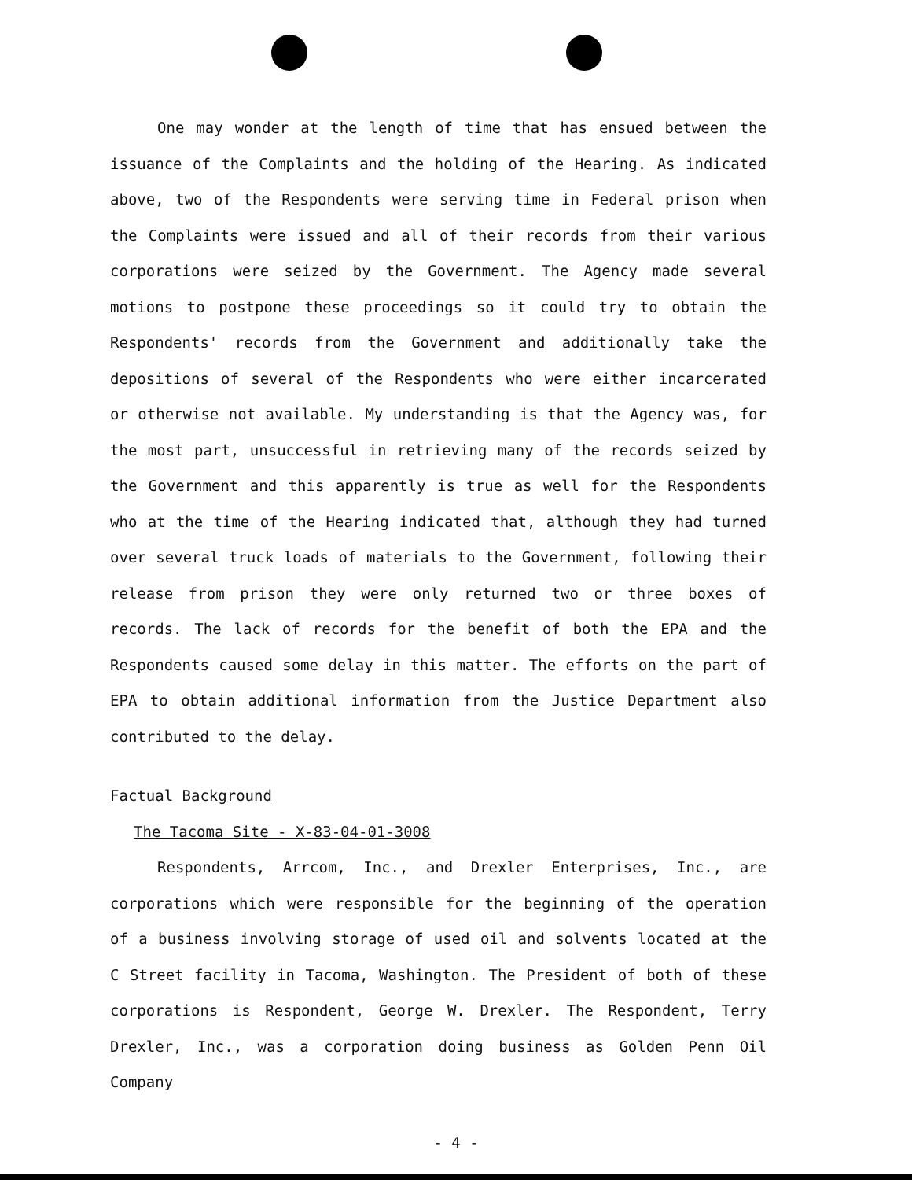One may wonder at the length of time that has ensued between the issuance of the Complaints and the holding of the Hearing. As indicated above, two of the Respondents were serving time in Federal prison when the Complaints were issued and all of their records from their various corporations were seized by the Government. The Agency made several motions to postpone these proceedings so it could try to obtain the Respondents' records from the Government and additionally take the depositions of several of the Respondents who were either incarcerated or otherwise not available. My understanding is that the Agency was, for the most part, unsuccessful in retrieving many of the records seized by the Government and this apparently is true as well for the Respondents who at the time of the Hearing indicated that, although they had turned over several truck loads of materials to the Government, following their release from prison they were only returned two or three boxes of records. The lack of records for the benefit of both the EPA and the Respondents caused some delay in this matter. The efforts on the part of EPA to obtain additional information from the Justice Department also contributed to the delay.
Factual Background
The Tacoma Site - X-83-04-01-3008
Respondents, Arrcom, Inc., and Drexler Enterprises, Inc., are corporations which were responsible for the beginning of the operation of a business involving storage of used oil and solvents located at the C Street facility in Tacoma, Washington. The President of both of these corporations is Respondent, George W. Drexler. The Respondent, Terry Drexler, Inc., was a corporation doing business as Golden Penn Oil Company
- 4 -